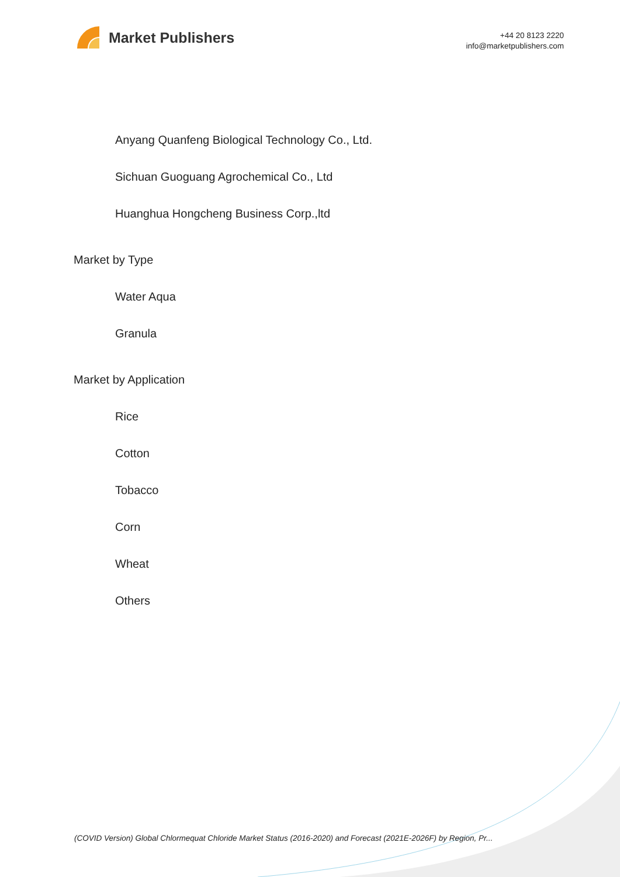Market Publishers
+44 20 8123 2220
info@marketpublishers.com
Anyang Quanfeng Biological Technology Co., Ltd.
Sichuan Guoguang Agrochemical Co., Ltd
Huanghua Hongcheng Business Corp.,ltd
Market by Type
Water Aqua
Granula
Market by Application
Rice
Cotton
Tobacco
Corn
Wheat
Others
(COVID Version) Global Chlormequat Chloride Market Status (2016-2020) and Forecast (2021E-2026F) by Region, Pr...